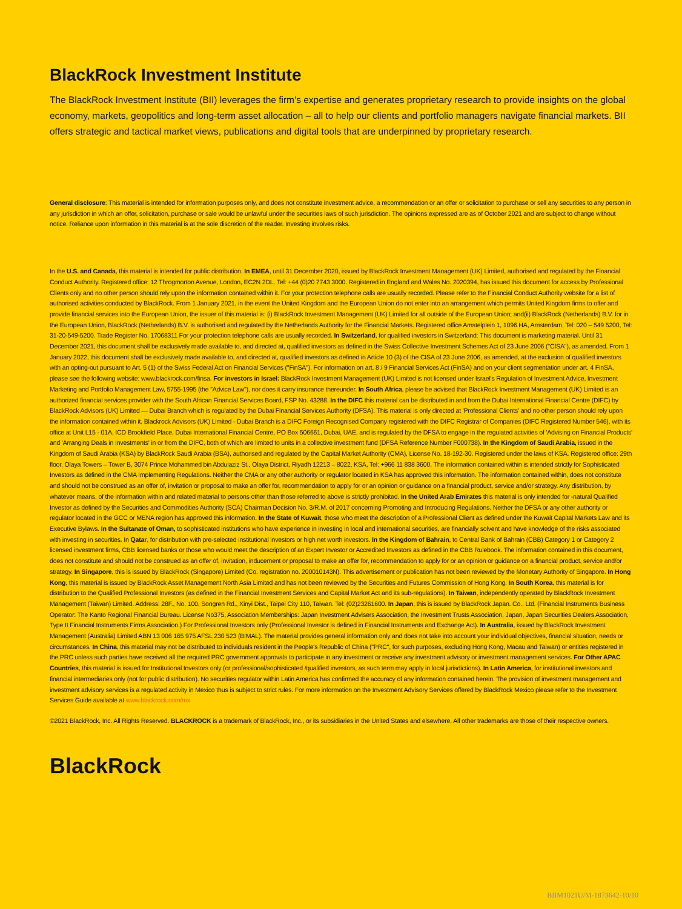BlackRock Investment Institute
The BlackRock Investment Institute (BII) leverages the firm’s expertise and generates proprietary research to provide insights on the global economy, markets, geopolitics and long-term asset allocation – all to help our clients and portfolio managers navigate financial markets. BII offers strategic and tactical market views, publications and digital tools that are underpinned by proprietary research.
General disclosure: This material is intended for information purposes only, and does not constitute investment advice, a recommendation or an offer or solicitation to purchase or sell any securities to any person in any jurisdiction in which an offer, solicitation, purchase or sale would be unlawful under the securities laws of such jurisdiction. The opinions expressed are as of October 2021 and are subject to change without notice. Reliance upon information in this material is at the sole discretion of the reader. Investing involves risks.
In the U.S. and Canada, this material is intended for public distribution. In EMEA, until 31 December 2020, issued by BlackRock Investment Management (UK) Limited, authorised and regulated by the Financial Conduct Authority. Registered office: 12 Throgmorton Avenue, London, EC2N 2DL. Tel: +44 (0)20 7743 3000. Registered in England and Wales No. 2020394, has issued this document for access by Professional Clients only and no other person should rely upon the information contained within it. For your protection telephone calls are usually recorded. Please refer to the Financial Conduct Authority website for a list of authorised activities conducted by BlackRock. From 1 January 2021, in the event the United Kingdom and the European Union do not enter into an arrangement which permits United Kingdom firms to offer and provide financial services into the European Union, the issuer of this material is: (i) BlackRock Investment Management (UK) Limited for all outside of the European Union; and(ii) BlackRock (Netherlands) B.V. for in the European Union, BlackRock (Netherlands) B.V. is authorised and regulated by the Netherlands Authority for the Financial Markets. Registered office Amstelplein 1, 1096 HA, Amsterdam, Tel: 020 – 549 5200, Tel: 31-20-549-5200. Trade Register No. 17068311 For your protection telephone calls are usually recorded. In Switzerland, for qualified investors in Switzerland: This document is marketing material. Until 31 December 2021, this document shall be exclusively made available to, and directed at, qualified investors as defined in the Swiss Collective Investment Schemes Act of 23 June 2006 ("CISA"), as amended. From 1 January 2022, this document shall be exclusively made available to, and directed at, qualified investors as defined in Article 10 (3) of the CISA of 23 June 2006, as amended, at the exclusion of qualified investors with an opting-out pursuant to Art. 5 (1) of the Swiss Federal Act on Financial Services ("FinSA"). For information on art. 8 / 9 Financial Services Act (FinSA) and on your client segmentation under art. 4 FinSA, please see the following website: www.blackrock.com/finsa. For investors in Israel: BlackRock Investment Management (UK) Limited is not licensed under Israel's Regulation of Investment Advice, Investment Marketing and Portfolio Management Law, 5755-1995 (the "Advice Law"), nor does it carry insurance thereunder. In South Africa, please be advised that BlackRock Investment Management (UK) Limited is an authorized financial services provider with the South African Financial Services Board, FSP No. 43288. In the DIFC this material can be distributed in and from the Dubai International Financial Centre (DIFC) by BlackRock Advisors (UK) Limited — Dubai Branch which is regulated by the Dubai Financial Services Authority (DFSA). This material is only directed at 'Professional Clients' and no other person should rely upon the information contained within it. Blackrock Advisors (UK) Limited - Dubai Branch is a DIFC Foreign Recognised Company registered with the DIFC Registrar of Companies (DIFC Registered Number 546), with its office at Unit L15 - 01A, ICD Brookfield Place, Dubai International Financial Centre, PO Box 506661, Dubai, UAE, and is regulated by the DFSA to engage in the regulated activities of 'Advising on Financial Products' and 'Arranging Deals in Investments' in or from the DIFC, both of which are limited to units in a collective investment fund (DFSA Reference Number F000738). In the Kingdom of Saudi Arabia, issued in the Kingdom of Saudi Arabia (KSA) by BlackRock Saudi Arabia (BSA), authorised and regulated by the Capital Market Authority (CMA), License No. 18-192-30. Registered under the laws of KSA. Registered office: 29th floor, Olaya Towers – Tower B, 3074 Prince Mohammed bin Abdulaziz St., Olaya District, Riyadh 12213 – 8022, KSA, Tel: +966 11 838 3600. The information contained within is intended strictly for Sophisticated Investors as defined in the CMA Implementing Regulations. Neither the CMA or any other authority or regulator located in KSA has approved this information. The information contained within, does not constitute and should not be construed as an offer of, invitation or proposal to make an offer for, recommendation to apply for or an opinion or guidance on a financial product, service and/or strategy. Any distribution, by whatever means, of the information within and related material to persons other than those referred to above is strictly prohibited. In the United Arab Emirates this material is only intended for -natural Qualified Investor as defined by the Securities and Commodities Authority (SCA) Chairman Decision No. 3/R.M. of 2017 concerning Promoting and Introducing Regulations. Neither the DFSA or any other authority or regulator located in the GCC or MENA region has approved this information. In the State of Kuwait, those who meet the description of a Professional Client as defined under the Kuwait Capital Markets Law and its Executive Bylaws. In the Sultanate of Oman, to sophisticated institutions who have experience in investing in local and international securities, are financially solvent and have knowledge of the risks associated with investing in securities. In Qatar, for distribution with pre-selected institutional investors or high net worth investors. In the Kingdom of Bahrain, to Central Bank of Bahrain (CBB) Category 1 or Category 2 licensed investment firms, CBB licensed banks or those who would meet the description of an Expert Investor or Accredited Investors as defined in the CBB Rulebook. The information contained in this document, does not constitute and should not be construed as an offer of, invitation, inducement or proposal to make an offer for, recommendation to apply for or an opinion or guidance on a financial product, service and/or strategy. In Singapore, this is issued by BlackRock (Singapore) Limited (Co. registration no. 200010143N). This advertisement or publication has not been reviewed by the Monetary Authority of Singapore. In Hong Kong, this material is issued by BlackRock Asset Management North Asia Limited and has not been reviewed by the Securities and Futures Commission of Hong Kong. In South Korea, this material is for distribution to the Qualified Professional Investors (as defined in the Financial Investment Services and Capital Market Act and its sub-regulations). In Taiwan, independently operated by BlackRock Investment Management (Taiwan) Limited. Address: 28F., No. 100, Songren Rd., Xinyi Dist., Taipei City 110, Taiwan. Tel: (02)23261600. In Japan, this is issued by BlackRock Japan. Co., Ltd. (Financial Instruments Business Operator: The Kanto Regional Financial Bureau. License No375, Association Memberships: Japan Investment Advisers Association, the Investment Trusts Association, Japan, Japan Securities Dealers Association, Type II Financial Instruments Firms Association.) For Professional Investors only (Professional Investor is defined in Financial Instruments and Exchange Act). In Australia, issued by BlackRock Investment Management (Australia) Limited ABN 13 006 165 975 AFSL 230 523 (BIMAL). The material provides general information only and does not take into account your individual objectives, financial situation, needs or circumstances. In China, this material may not be distributed to individuals resident in the People's Republic of China ("PRC", for such purposes, excluding Hong Kong, Macau and Taiwan) or entities registered in the PRC unless such parties have received all the required PRC government approvals to participate in any investment or receive any investment advisory or investment management services. For Other APAC Countries, this material is issued for Institutional Investors only (or professional/sophisticated /qualified investors, as such term may apply in local jurisdictions). In Latin America, for institutional investors and financial intermediaries only (not for public distribution). No securities regulator within Latin America has confirmed the accuracy of any information contained herein. The provision of investment management and investment advisory services is a regulated activity in Mexico thus is subject to strict rules. For more information on the Investment Advisory Services offered by BlackRock Mexico please refer to the Investment Services Guide available at www.blackrock.com/mx
©2021 BlackRock, Inc. All Rights Reserved. BLACKROCK is a trademark of BlackRock, Inc., or its subsidiaries in the United States and elsewhere. All other trademarks are those of their respective owners.
BlackRock
BIIM1021U/M-1873642-10/10